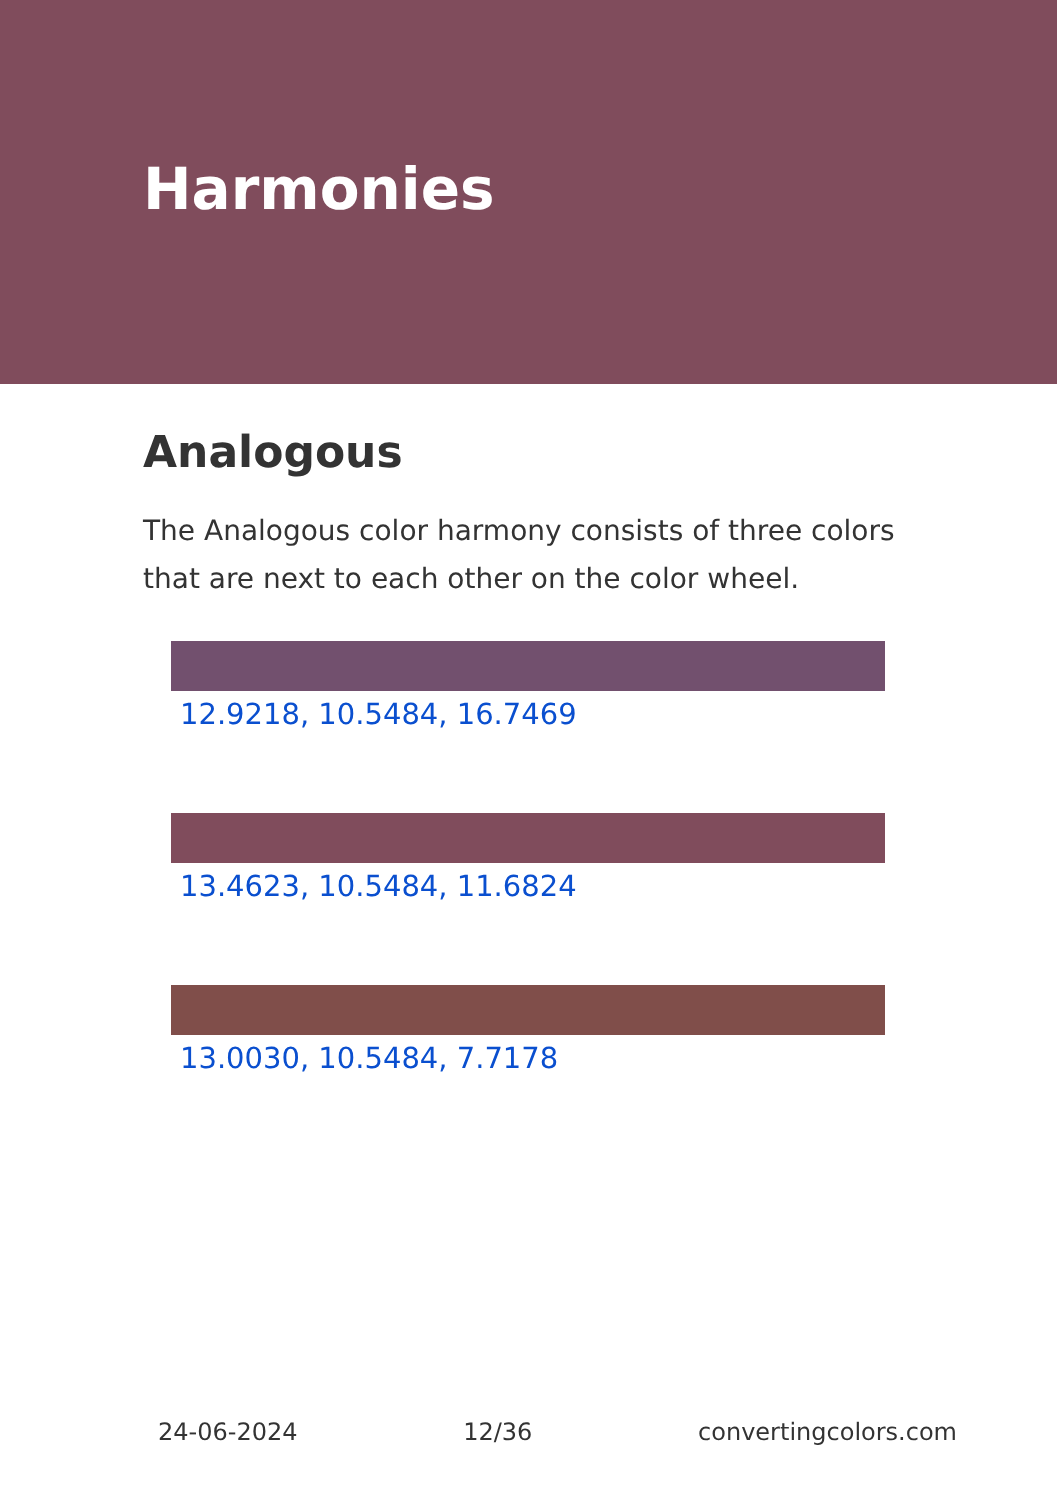Harmonies
Analogous
The Analogous color harmony consists of three colors that are next to each other on the color wheel.
12.9218, 10.5484, 16.7469
13.4623, 10.5484, 11.6824
13.0030, 10.5484, 7.7178
24-06-2024 12/36 convertingcolors.com